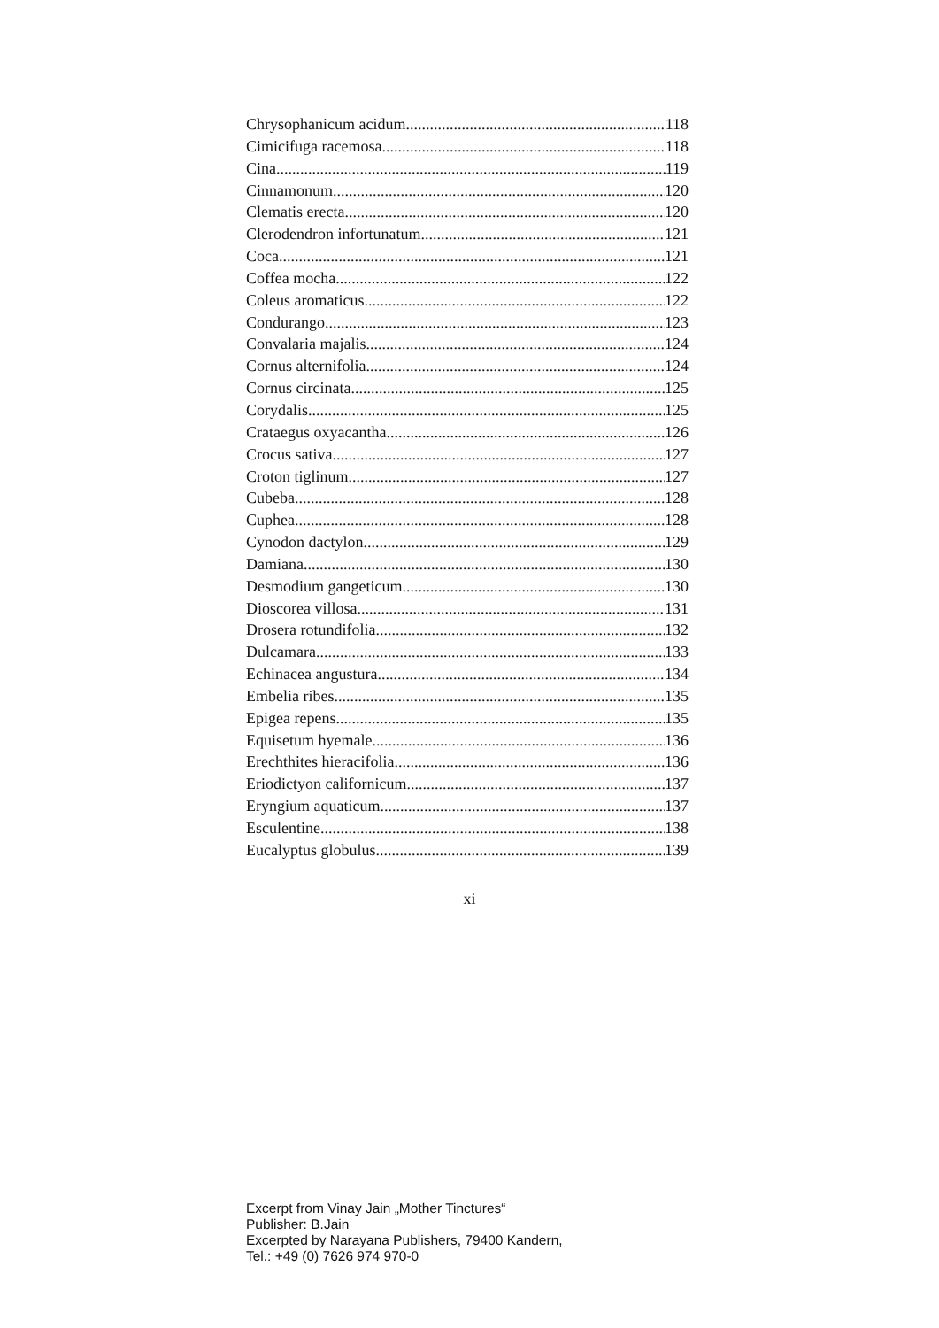Chrysophanicum acidum 118
Cimicifuga racemosa 118
Cina 119
Cinnamonum 120
Clematis erecta 120
Clerodendron infortunatum 121
Coca 121
Coffea mocha 122
Coleus aromaticus 122
Condurango 123
Convalaria majalis 124
Cornus alternifolia 124
Cornus circinata 125
Corydalis 125
Crataegus oxyacantha 126
Crocus sativa 127
Croton tiglinum 127
Cubeba 128
Cuphea 128
Cynodon dactylon 129
Damiana 130
Desmodium gangeticum 130
Dioscorea villosa 131
Drosera rotundifolia 132
Dulcamara 133
Echinacea angustura 134
Embelia ribes 135
Epigea repens 135
Equisetum hyemale 136
Erechthites hieracifolia 136
Eriodictyon californicum 137
Eryngium aquaticum 137
Esculentine 138
Eucalyptus globulus 139
xi
Excerpt from Vinay Jain „Mother Tinctures“
Publisher: B.Jain
Excerpted by Narayana Publishers, 79400 Kandern,
Tel.: +49 (0) 7626 974 970-0